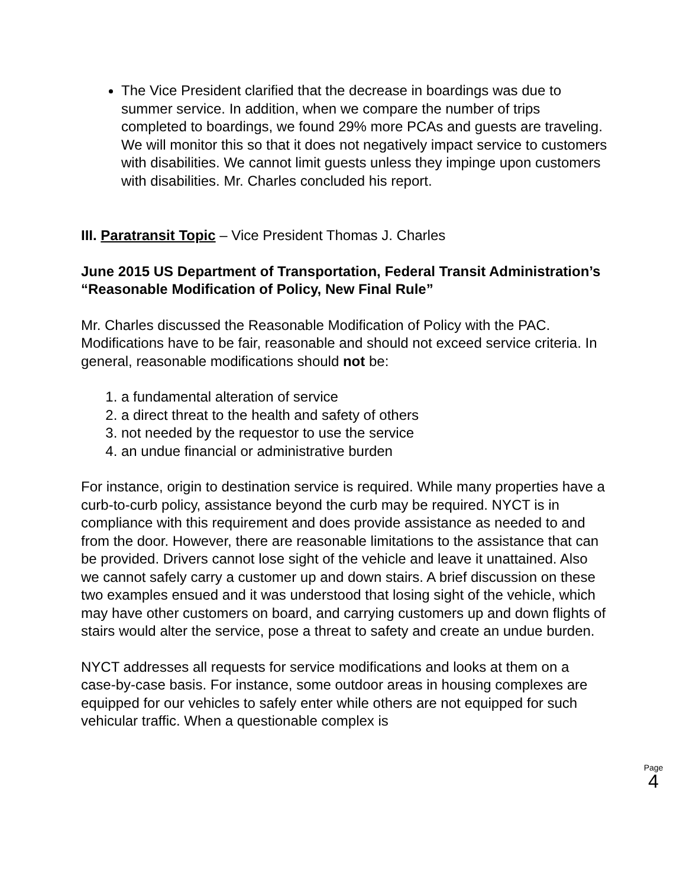The Vice President clarified that the decrease in boardings was due to summer service. In addition, when we compare the number of trips completed to boardings, we found 29% more PCAs and guests are traveling. We will monitor this so that it does not negatively impact service to customers with disabilities. We cannot limit guests unless they impinge upon customers with disabilities. Mr. Charles concluded his report.
III. Paratransit Topic – Vice President Thomas J. Charles
June 2015 US Department of Transportation, Federal Transit Administration’s “Reasonable Modification of Policy, New Final Rule”
Mr. Charles discussed the Reasonable Modification of Policy with the PAC. Modifications have to be fair, reasonable and should not exceed service criteria. In general, reasonable modifications should not be:
1. a fundamental alteration of service
2. a direct threat to the health and safety of others
3. not needed by the requestor to use the service
4. an undue financial or administrative burden
For instance, origin to destination service is required. While many properties have a curb-to-curb policy, assistance beyond the curb may be required. NYCT is in compliance with this requirement and does provide assistance as needed to and from the door. However, there are reasonable limitations to the assistance that can be provided. Drivers cannot lose sight of the vehicle and leave it unattained. Also we cannot safely carry a customer up and down stairs. A brief discussion on these two examples ensued and it was understood that losing sight of the vehicle, which may have other customers on board, and carrying customers up and down flights of stairs would alter the service, pose a threat to safety and create an undue burden.
NYCT addresses all requests for service modifications and looks at them on a case-by-case basis. For instance, some outdoor areas in housing complexes are equipped for our vehicles to safely enter while others are not equipped for such vehicular traffic. When a questionable complex is
Page
4